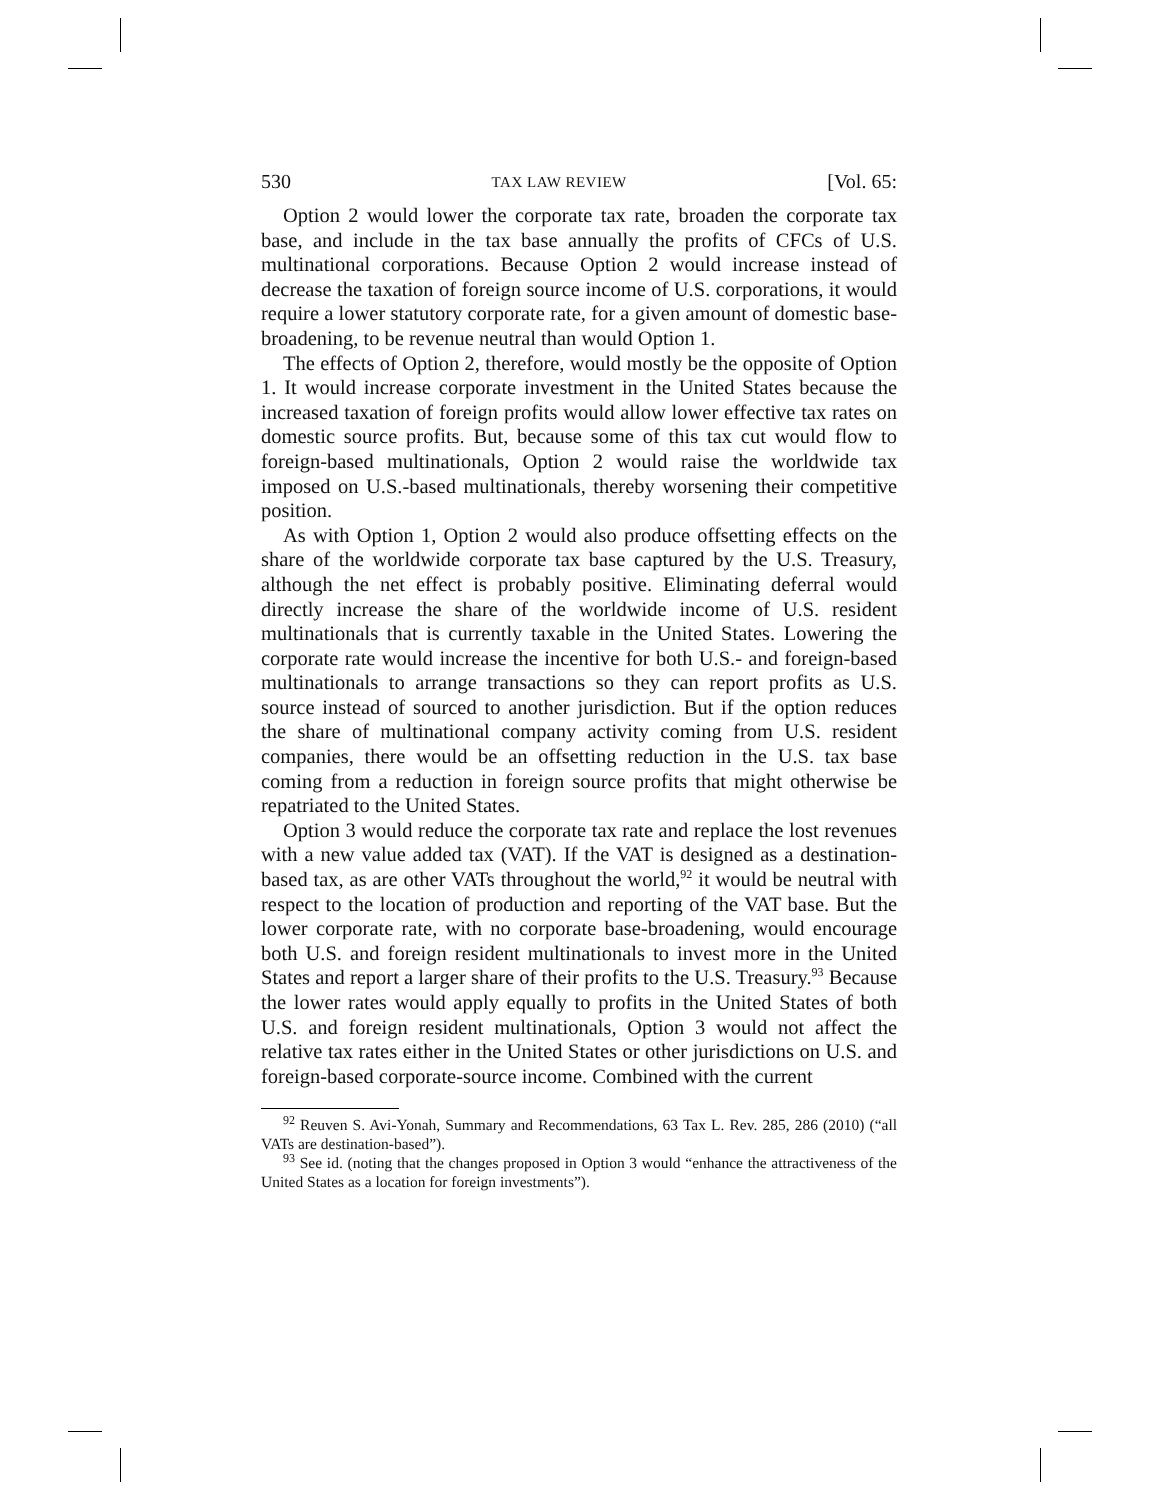530 TAX LAW REVIEW [Vol. 65:
Option 2 would lower the corporate tax rate, broaden the corporate tax base, and include in the tax base annually the profits of CFCs of U.S. multinational corporations. Because Option 2 would increase instead of decrease the taxation of foreign source income of U.S. corporations, it would require a lower statutory corporate rate, for a given amount of domestic base-broadening, to be revenue neutral than would Option 1.
The effects of Option 2, therefore, would mostly be the opposite of Option 1. It would increase corporate investment in the United States because the increased taxation of foreign profits would allow lower effective tax rates on domestic source profits. But, because some of this tax cut would flow to foreign-based multinationals, Option 2 would raise the worldwide tax imposed on U.S.-based multinationals, thereby worsening their competitive position.
As with Option 1, Option 2 would also produce offsetting effects on the share of the worldwide corporate tax base captured by the U.S. Treasury, although the net effect is probably positive. Eliminating deferral would directly increase the share of the worldwide income of U.S. resident multinationals that is currently taxable in the United States. Lowering the corporate rate would increase the incentive for both U.S.- and foreign-based multinationals to arrange transactions so they can report profits as U.S. source instead of sourced to another jurisdiction. But if the option reduces the share of multinational company activity coming from U.S. resident companies, there would be an offsetting reduction in the U.S. tax base coming from a reduction in foreign source profits that might otherwise be repatriated to the United States.
Option 3 would reduce the corporate tax rate and replace the lost revenues with a new value added tax (VAT). If the VAT is designed as a destination-based tax, as are other VATs throughout the world,<sup>92</sup> it would be neutral with respect to the location of production and reporting of the VAT base. But the lower corporate rate, with no corporate base-broadening, would encourage both U.S. and foreign resident multinationals to invest more in the United States and report a larger share of their profits to the U.S. Treasury.<sup>93</sup> Because the lower rates would apply equally to profits in the United States of both U.S. and foreign resident multinationals, Option 3 would not affect the relative tax rates either in the United States or other jurisdictions on U.S. and foreign-based corporate-source income. Combined with the current
<sup>92</sup> Reuven S. Avi-Yonah, Summary and Recommendations, 63 Tax L. Rev. 285, 286 (2010) (“all VATs are destination-based”).
<sup>93</sup> See id. (noting that the changes proposed in Option 3 would “enhance the attractiveness of the United States as a location for foreign investments”).